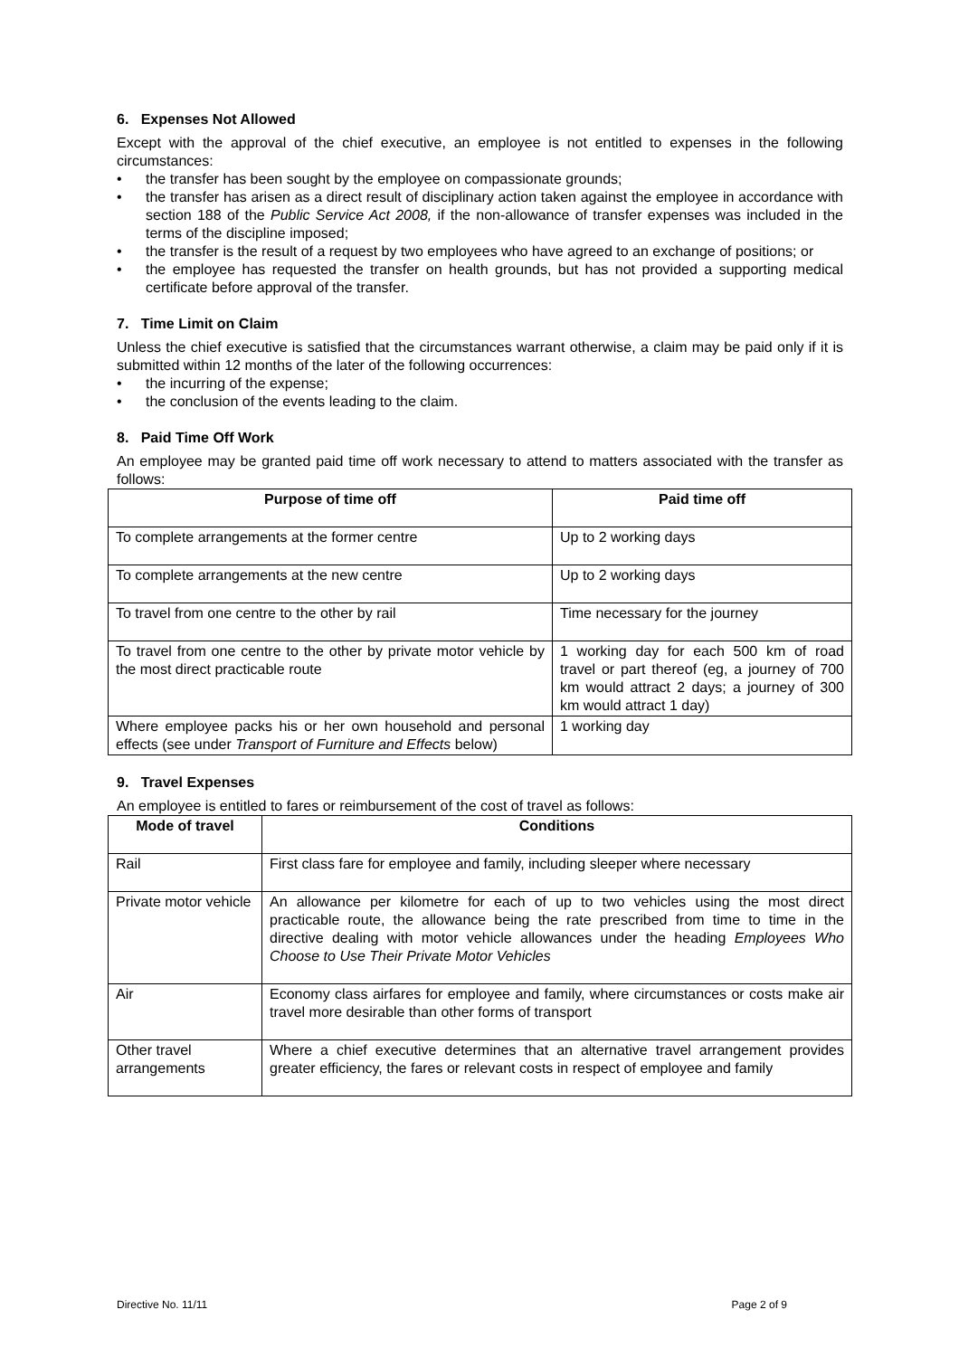6. Expenses Not Allowed
Except with the approval of the chief executive, an employee is not entitled to expenses in the following circumstances:
• the transfer has been sought by the employee on compassionate grounds;
• the transfer has arisen as a direct result of disciplinary action taken against the employee in accordance with section 188 of the Public Service Act 2008, if the non-allowance of transfer expenses was included in the terms of the discipline imposed;
• the transfer is the result of a request by two employees who have agreed to an exchange of positions; or
• the employee has requested the transfer on health grounds, but has not provided a supporting medical certificate before approval of the transfer.
7. Time Limit on Claim
Unless the chief executive is satisfied that the circumstances warrant otherwise, a claim may be paid only if it is submitted within 12 months of the later of the following occurrences:
• the incurring of the expense;
• the conclusion of the events leading to the claim.
8. Paid Time Off Work
An employee may be granted paid time off work necessary to attend to matters associated with the transfer as follows:
| Purpose of time off | Paid time off |
| --- | --- |
| To complete arrangements at the former centre | Up to 2 working days |
| To complete arrangements at the new centre | Up to 2 working days |
| To travel from one centre to the other by rail | Time necessary for the journey |
| To travel from one centre to the other by private motor vehicle by the most direct practicable route | 1 working day for each 500 km of road travel or part thereof (eg, a journey of 700 km would attract 2 days; a journey of 300 km would attract 1 day) |
| Where employee packs his or her own household and personal effects (see under Transport of Furniture and Effects below) | 1 working day |
9. Travel Expenses
An employee is entitled to fares or reimbursement of the cost of travel as follows:
| Mode of travel | Conditions |
| --- | --- |
| Rail | First class fare for employee and family, including sleeper where necessary |
| Private motor vehicle | An allowance per kilometre for each of up to two vehicles using the most direct practicable route, the allowance being the rate prescribed from time to time in the directive dealing with motor vehicle allowances under the heading Employees Who Choose to Use Their Private Motor Vehicles |
| Air | Economy class airfares for employee and family, where circumstances or costs make air travel more desirable than other forms of transport |
| Other travel arrangements | Where a chief executive determines that an alternative travel arrangement provides greater efficiency, the fares or relevant costs in respect of employee and family |
Directive No. 11/11 Page 2 of 9